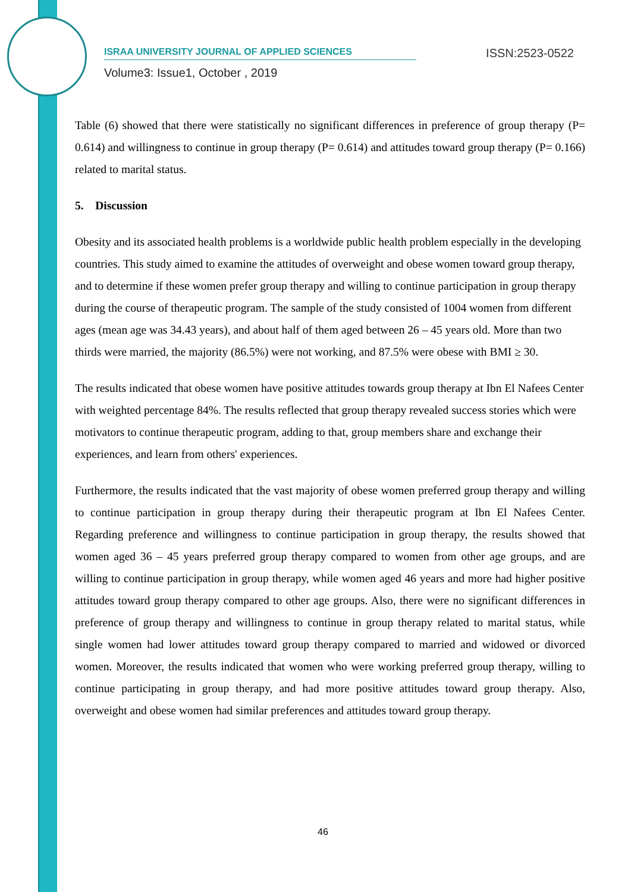ISRAA UNIVERSITY JOURNAL OF APPLIED SCIENCES
ISSN:2523-0522
Volume3: Issue1, October , 2019
Table (6) showed that there were statistically no significant differences in preference of group therapy (P= 0.614) and willingness to continue in group therapy (P= 0.614) and attitudes toward group therapy (P= 0.166) related to marital status.
5. Discussion
Obesity and its associated health problems is a worldwide public health problem especially in the developing countries. This study aimed to examine the attitudes of overweight and obese women toward group therapy, and to determine if these women prefer group therapy and willing to continue participation in group therapy during the course of therapeutic program. The sample of the study consisted of 1004 women from different ages (mean age was 34.43 years), and about half of them aged between 26 – 45 years old. More than two thirds were married, the majority (86.5%) were not working, and 87.5% were obese with BMI ≥ 30.
The results indicated that obese women have positive attitudes towards group therapy at Ibn El Nafees Center with weighted percentage 84%. The results reflected that group therapy revealed success stories which were motivators to continue therapeutic program, adding to that, group members share and exchange their experiences, and learn from others' experiences.
Furthermore, the results indicated that the vast majority of obese women preferred group therapy and willing to continue participation in group therapy during their therapeutic program at Ibn El Nafees Center. Regarding preference and willingness to continue participation in group therapy, the results showed that women aged 36 – 45 years preferred group therapy compared to women from other age groups, and are willing to continue participation in group therapy, while women aged 46 years and more had higher positive attitudes toward group therapy compared to other age groups. Also, there were no significant differences in preference of group therapy and willingness to continue in group therapy related to marital status, while single women had lower attitudes toward group therapy compared to married and widowed or divorced women. Moreover, the results indicated that women who were working preferred group therapy, willing to continue participating in group therapy, and had more positive attitudes toward group therapy. Also, overweight and obese women had similar preferences and attitudes toward group therapy.
46